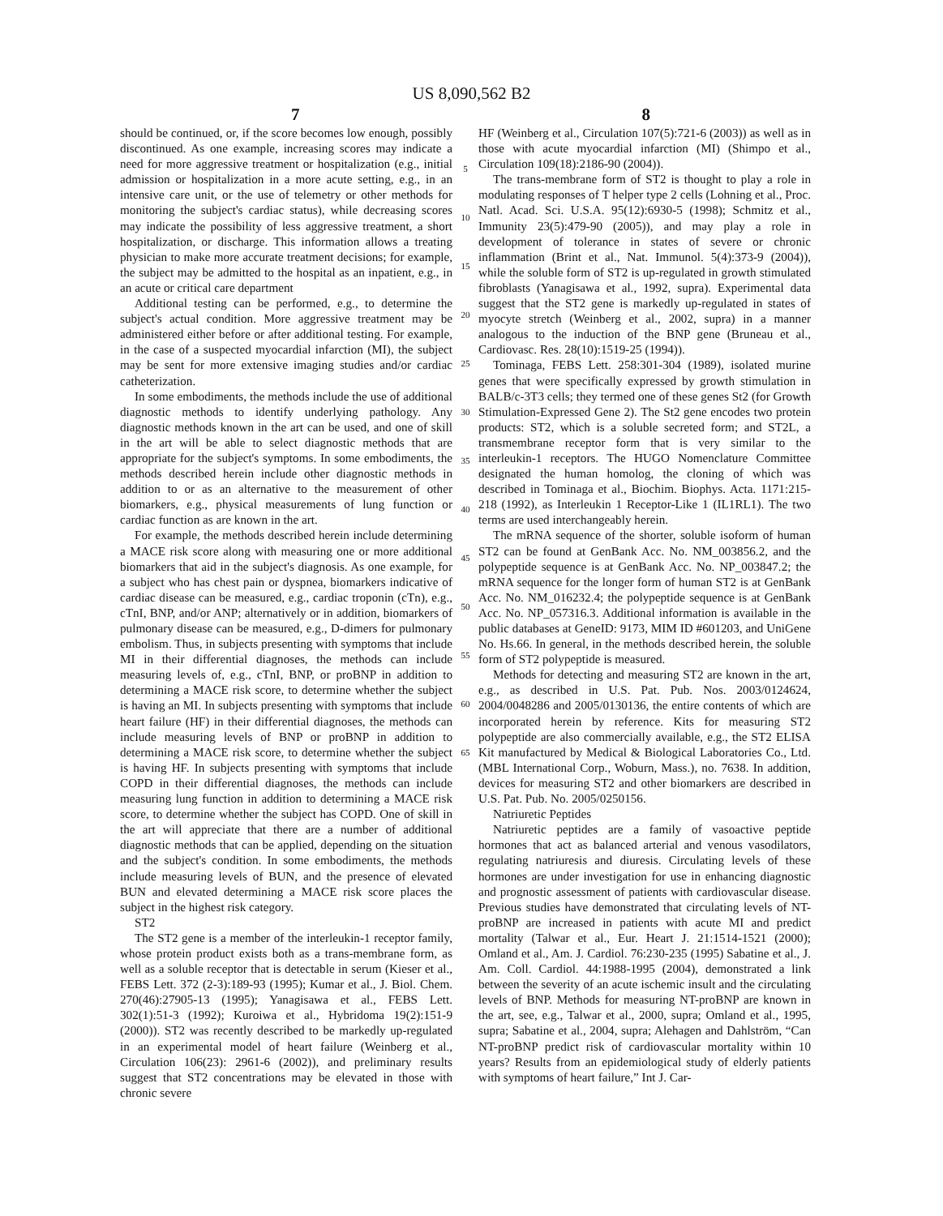US 8,090,562 B2
7 8
should be continued, or, if the score becomes low enough, possibly discontinued. As one example, increasing scores may indicate a need for more aggressive treatment or hospitalization (e.g., initial admission or hospitalization in a more acute setting, e.g., in an intensive care unit, or the use of telemetry or other methods for monitoring the subject's cardiac status), while decreasing scores may indicate the possibility of less aggressive treatment, a short hospitalization, or discharge. This information allows a treating physician to make more accurate treatment decisions; for example, the subject may be admitted to the hospital as an inpatient, e.g., in an acute or critical care department
Additional testing can be performed, e.g., to determine the subject's actual condition. More aggressive treatment may be administered either before or after additional testing. For example, in the case of a suspected myocardial infarction (MI), the subject may be sent for more extensive imaging studies and/or cardiac catheterization.
In some embodiments, the methods include the use of additional diagnostic methods to identify underlying pathology. Any diagnostic methods known in the art can be used, and one of skill in the art will be able to select diagnostic methods that are appropriate for the subject's symptoms. In some embodiments, the methods described herein include other diagnostic methods in addition to or as an alternative to the measurement of other biomarkers, e.g., physical measurements of lung function or cardiac function as are known in the art.
For example, the methods described herein include determining a MACE risk score along with measuring one or more additional biomarkers that aid in the subject's diagnosis. As one example, for a subject who has chest pain or dyspnea, biomarkers indicative of cardiac disease can be measured, e.g., cardiac troponin (cTn), e.g., cTnI, BNP, and/or ANP; alternatively or in addition, biomarkers of pulmonary disease can be measured, e.g., D-dimers for pulmonary embolism. Thus, in subjects presenting with symptoms that include MI in their differential diagnoses, the methods can include measuring levels of, e.g., cTnI, BNP, or proBNP in addition to determining a MACE risk score, to determine whether the subject is having an MI. In subjects presenting with symptoms that include heart failure (HF) in their differential diagnoses, the methods can include measuring levels of BNP or proBNP in addition to determining a MACE risk score, to determine whether the subject is having HF. In subjects presenting with symptoms that include COPD in their differential diagnoses, the methods can include measuring lung function in addition to determining a MACE risk score, to determine whether the subject has COPD. One of skill in the art will appreciate that there are a number of additional diagnostic methods that can be applied, depending on the situation and the subject's condition. In some embodiments, the methods include measuring levels of BUN, and the presence of elevated BUN and elevated determining a MACE risk score places the subject in the highest risk category.
ST2
The ST2 gene is a member of the interleukin-1 receptor family, whose protein product exists both as a trans-membrane form, as well as a soluble receptor that is detectable in serum (Kieser et al., FEBS Lett. 372 (2-3):189-93 (1995); Kumar et al., J. Biol. Chem. 270(46):27905-13 (1995); Yanagisawa et al., FEBS Lett. 302(1):51-3 (1992); Kuroiwa et al., Hybridoma 19(2):151-9 (2000)). ST2 was recently described to be markedly up-regulated in an experimental model of heart failure (Weinberg et al., Circulation 106(23): 2961-6 (2002)), and preliminary results suggest that ST2 concentrations may be elevated in those with chronic severe
5
10
15
20
25
30
35
40
45
50
55
60
65
HF (Weinberg et al., Circulation 107(5):721-6 (2003)) as well as in those with acute myocardial infarction (MI) (Shimpo et al., Circulation 109(18):2186-90 (2004)).
The trans-membrane form of ST2 is thought to play a role in modulating responses of T helper type 2 cells (Lohning et al., Proc. Natl. Acad. Sci. U.S.A. 95(12):6930-5 (1998); Schmitz et al., Immunity 23(5):479-90 (2005)), and may play a role in development of tolerance in states of severe or chronic inflammation (Brint et al., Nat. Immunol. 5(4):373-9 (2004)), while the soluble form of ST2 is up-regulated in growth stimulated fibroblasts (Yanagisawa et al., 1992, supra). Experimental data suggest that the ST2 gene is markedly up-regulated in states of myocyte stretch (Weinberg et al., 2002, supra) in a manner analogous to the induction of the BNP gene (Bruneau et al., Cardiovasc. Res. 28(10):1519-25 (1994)).
Tominaga, FEBS Lett. 258:301-304 (1989), isolated murine genes that were specifically expressed by growth stimulation in BALB/c-3T3 cells; they termed one of these genes St2 (for Growth Stimulation-Expressed Gene 2). The St2 gene encodes two protein products: ST2, which is a soluble secreted form; and ST2L, a transmembrane receptor form that is very similar to the interleukin-1 receptors. The HUGO Nomenclature Committee designated the human homolog, the cloning of which was described in Tominaga et al., Biochim. Biophys. Acta. 1171:215-218 (1992), as Interleukin 1 Receptor-Like 1 (IL1RL1). The two terms are used interchangeably herein.
The mRNA sequence of the shorter, soluble isoform of human ST2 can be found at GenBank Acc. No. NM_003856.2, and the polypeptide sequence is at GenBank Acc. No. NP_003847.2; the mRNA sequence for the longer form of human ST2 is at GenBank Acc. No. NM_016232.4; the polypeptide sequence is at GenBank Acc. No. NP_057316.3. Additional information is available in the public databases at GeneID: 9173, MIM ID #601203, and UniGene No. Hs.66. In general, in the methods described herein, the soluble form of ST2 polypeptide is measured.
Methods for detecting and measuring ST2 are known in the art, e.g., as described in U.S. Pat. Pub. Nos. 2003/0124624, 2004/0048286 and 2005/0130136, the entire contents of which are incorporated herein by reference. Kits for measuring ST2 polypeptide are also commercially available, e.g., the ST2 ELISA Kit manufactured by Medical & Biological Laboratories Co., Ltd. (MBL International Corp., Woburn, Mass.), no. 7638. In addition, devices for measuring ST2 and other biomarkers are described in U.S. Pat. Pub. No. 2005/0250156.
Natriuretic Peptides
Natriuretic peptides are a family of vasoactive peptide hormones that act as balanced arterial and venous vasodilators, regulating natriuresis and diuresis. Circulating levels of these hormones are under investigation for use in enhancing diagnostic and prognostic assessment of patients with cardiovascular disease. Previous studies have demonstrated that circulating levels of NT-proBNP are increased in patients with acute MI and predict mortality (Talwar et al., Eur. Heart J. 21:1514-1521 (2000); Omland et al., Am. J. Cardiol. 76:230-235 (1995) Sabatine et al., J. Am. Coll. Cardiol. 44:1988-1995 (2004), demonstrated a link between the severity of an acute ischemic insult and the circulating levels of BNP. Methods for measuring NT-proBNP are known in the art, see, e.g., Talwar et al., 2000, supra; Omland et al., 1995, supra; Sabatine et al., 2004, supra; Alehagen and Dahlström, “Can NT-proBNP predict risk of cardiovascular mortality within 10 years? Results from an epidemiological study of elderly patients with symptoms of heart failure,” Int J. Car-